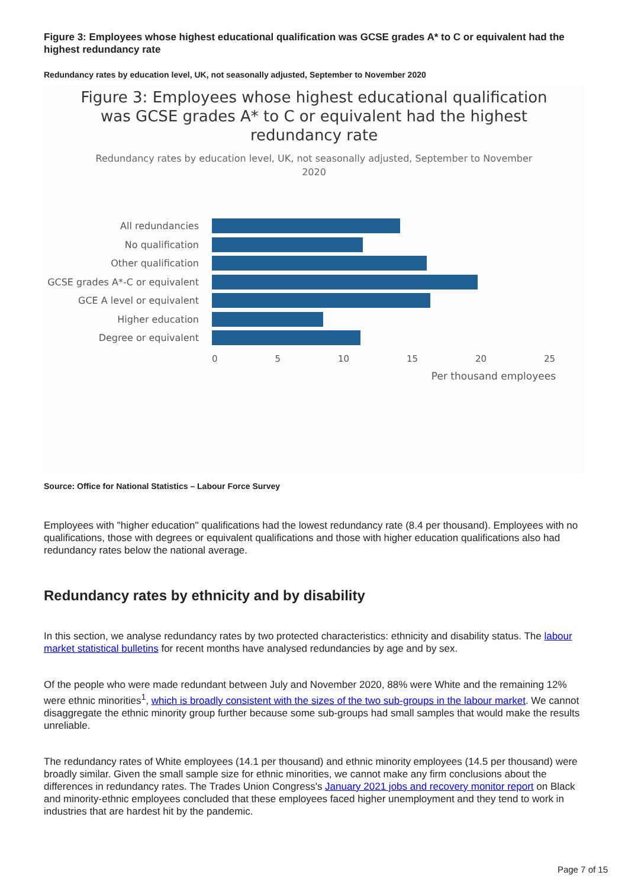Figure 3: Employees whose highest educational qualification was GCSE grades A* to C or equivalent had the highest redundancy rate
Redundancy rates by education level, UK, not seasonally adjusted, September to November 2020
Figure 3: Employees whose highest educational qualification
was GCSE grades A* to C or equivalent had the highest
redundancy rate
Redundancy rates by education level, UK, not seasonally adjusted, September to November
2020
All redundancies
No qualification
Other qualification
GCSE grades A*-C or equivalent
GCE A level or equivalent
Higher education
Degree or equivalent
0 5 10 15 20 25
Per thousand employees
Source: Office for National Statistics – Labour Force Survey
Employees with "higher education" qualifications had the lowest redundancy rate (8.4 per thousand). Employees with no qualifications, those with degrees or equivalent qualifications and those with higher education qualifications also had redundancy rates below the national average.
Redundancy rates by ethnicity and by disability
In this section, we analyse redundancy rates by two protected characteristics: ethnicity and disability status. The labour market statistical bulletins for recent months have analysed redundancies by age and by sex.
Of the people who were made redundant between July and November 2020, 88% were White and the remaining 12% were ethnic minorities<sup>1</sup>, which is broadly consistent with the sizes of the two sub-groups in the labour market. We cannot disaggregate the ethnic minority group further because some sub-groups had small samples that would make the results unreliable.
The redundancy rates of White employees (14.1 per thousand) and ethnic minority employees (14.5 per thousand) were broadly similar. Given the small sample size for ethnic minorities, we cannot make any firm conclusions about the differences in redundancy rates. The Trades Union Congress's January 2021 jobs and recovery monitor report on Black and minority-ethnic employees concluded that these employees faced higher unemployment and they tend to work in industries that are hardest hit by the pandemic.
Page 7 of 15